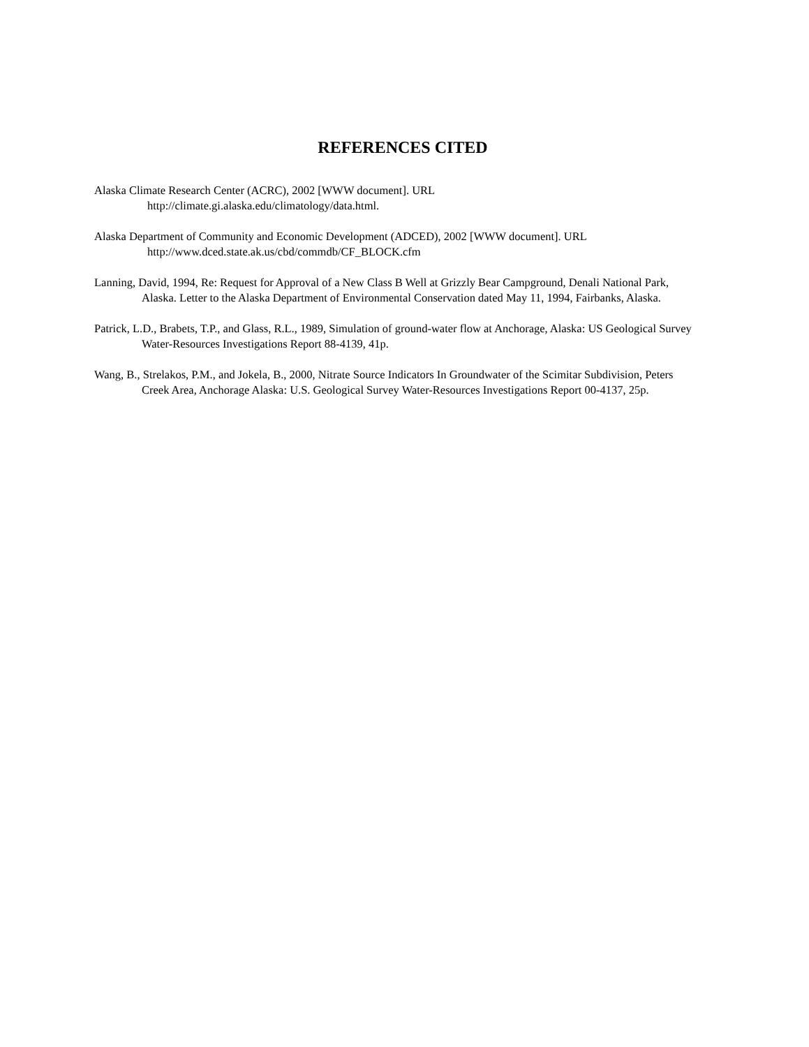REFERENCES CITED
Alaska Climate Research Center (ACRC), 2002 [WWW document]. URL
http://climate.gi.alaska.edu/climatology/data.html.
Alaska Department of Community and Economic Development (ADCED), 2002 [WWW document]. URL
http://www.dced.state.ak.us/cbd/commdb/CF_BLOCK.cfm
Lanning, David, 1994, Re: Request for Approval of a New Class B Well at Grizzly Bear Campground, Denali National Park, Alaska. Letter to the Alaska Department of Environmental Conservation dated May 11, 1994, Fairbanks, Alaska.
Patrick, L.D., Brabets, T.P., and Glass, R.L., 1989, Simulation of ground-water flow at Anchorage, Alaska: US Geological Survey Water-Resources Investigations Report 88-4139, 41p.
Wang, B., Strelakos, P.M., and Jokela, B., 2000, Nitrate Source Indicators In Groundwater of the Scimitar Subdivision, Peters Creek Area, Anchorage Alaska: U.S. Geological Survey Water-Resources Investigations Report 00-4137, 25p.